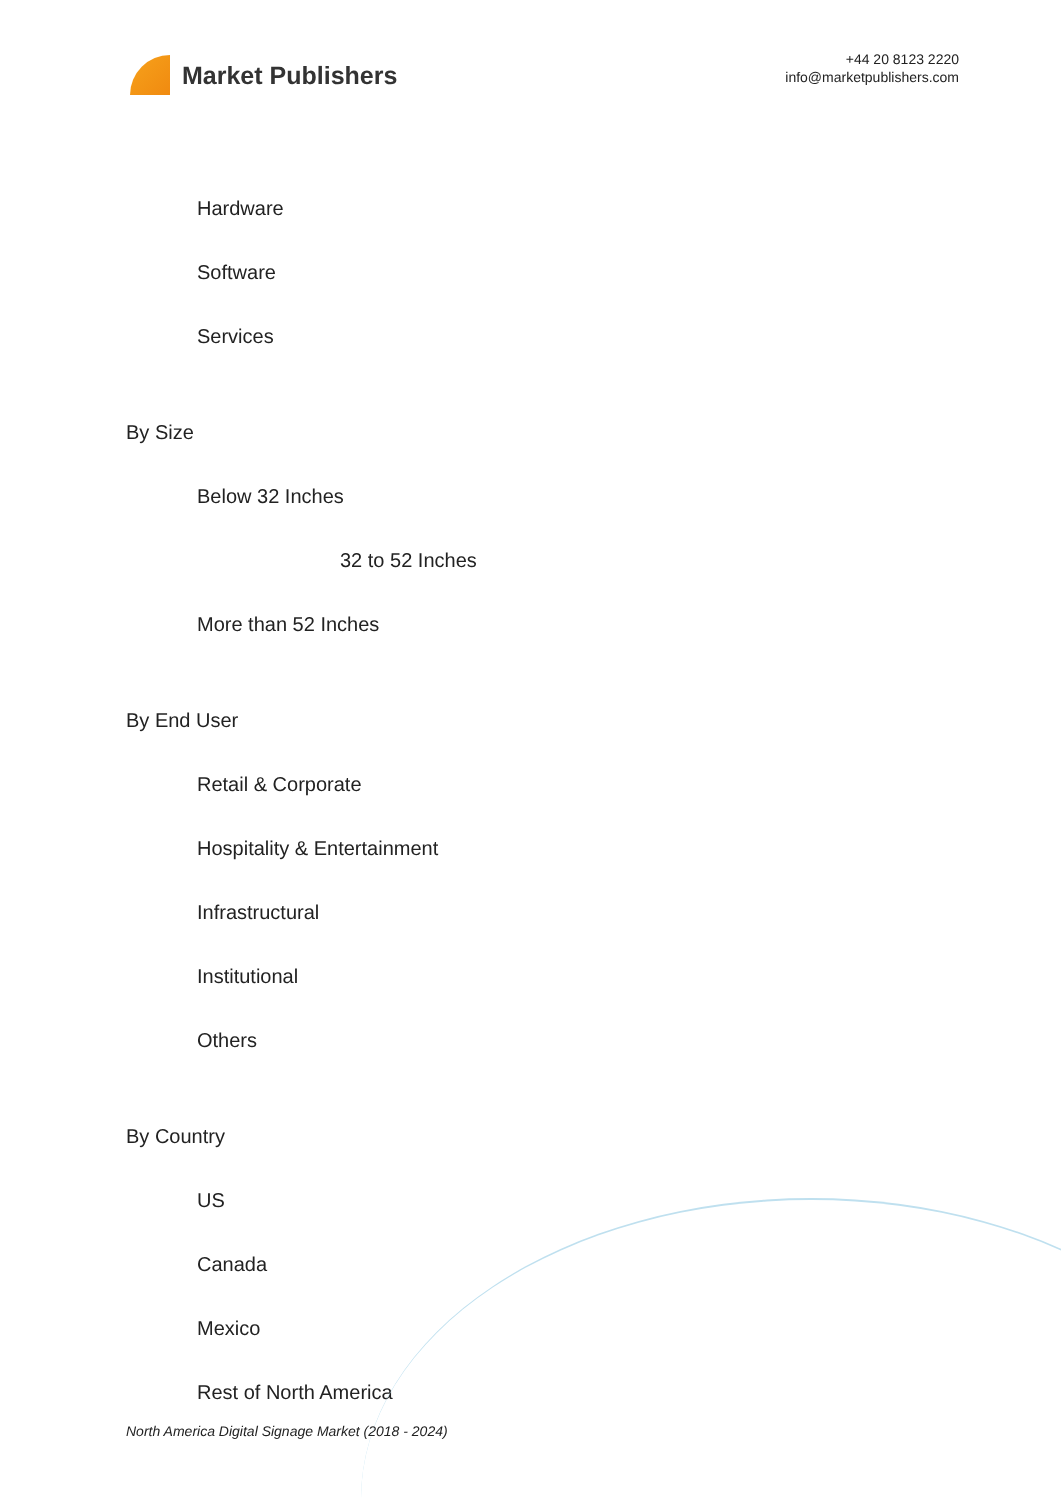Market Publishers
+44 20 8123 2220
info@marketpublishers.com
Hardware
Software
Services
By Size
Below 32 Inches
32 to 52 Inches
More than 52 Inches
By End User
Retail & Corporate
Hospitality & Entertainment
Infrastructural
Institutional
Others
By Country
US
Canada
Mexico
Rest of North America
North America Digital Signage Market (2018 - 2024)